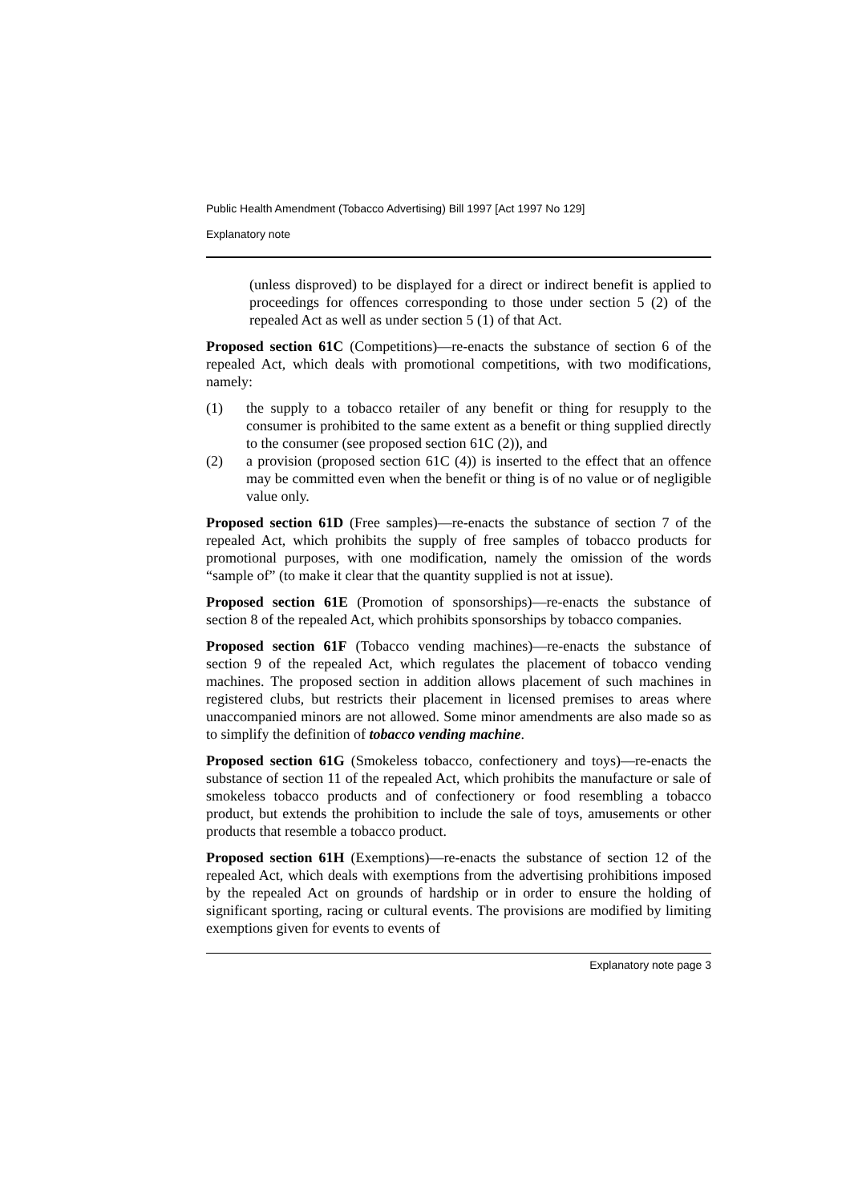Public Health Amendment (Tobacco Advertising) Bill 1997 [Act 1997 No 129]
Explanatory note
(unless disproved) to be displayed for a direct or indirect benefit is applied to proceedings for offences corresponding to those under section 5 (2) of the repealed Act as well as under section 5 (1) of that Act.
Proposed section 61C (Competitions)—re-enacts the substance of section 6 of the repealed Act, which deals with promotional competitions, with two modifications, namely:
(1) the supply to a tobacco retailer of any benefit or thing for resupply to the consumer is prohibited to the same extent as a benefit or thing supplied directly to the consumer (see proposed section 61C (2)), and
(2) a provision (proposed section 61C (4)) is inserted to the effect that an offence may be committed even when the benefit or thing is of no value or of negligible value only.
Proposed section 61D (Free samples)—re-enacts the substance of section 7 of the repealed Act, which prohibits the supply of free samples of tobacco products for promotional purposes, with one modification, namely the omission of the words “sample of” (to make it clear that the quantity supplied is not at issue).
Proposed section 61E (Promotion of sponsorships)—re-enacts the substance of section 8 of the repealed Act, which prohibits sponsorships by tobacco companies.
Proposed section 61F (Tobacco vending machines)—re-enacts the substance of section 9 of the repealed Act, which regulates the placement of tobacco vending machines. The proposed section in addition allows placement of such machines in registered clubs, but restricts their placement in licensed premises to areas where unaccompanied minors are not allowed. Some minor amendments are also made so as to simplify the definition of tobacco vending machine.
Proposed section 61G (Smokeless tobacco, confectionery and toys)—re-enacts the substance of section 11 of the repealed Act, which prohibits the manufacture or sale of smokeless tobacco products and of confectionery or food resembling a tobacco product, but extends the prohibition to include the sale of toys, amusements or other products that resemble a tobacco product.
Proposed section 61H (Exemptions)—re-enacts the substance of section 12 of the repealed Act, which deals with exemptions from the advertising prohibitions imposed by the repealed Act on grounds of hardship or in order to ensure the holding of significant sporting, racing or cultural events. The provisions are modified by limiting exemptions given for events to events of
Explanatory note page 3